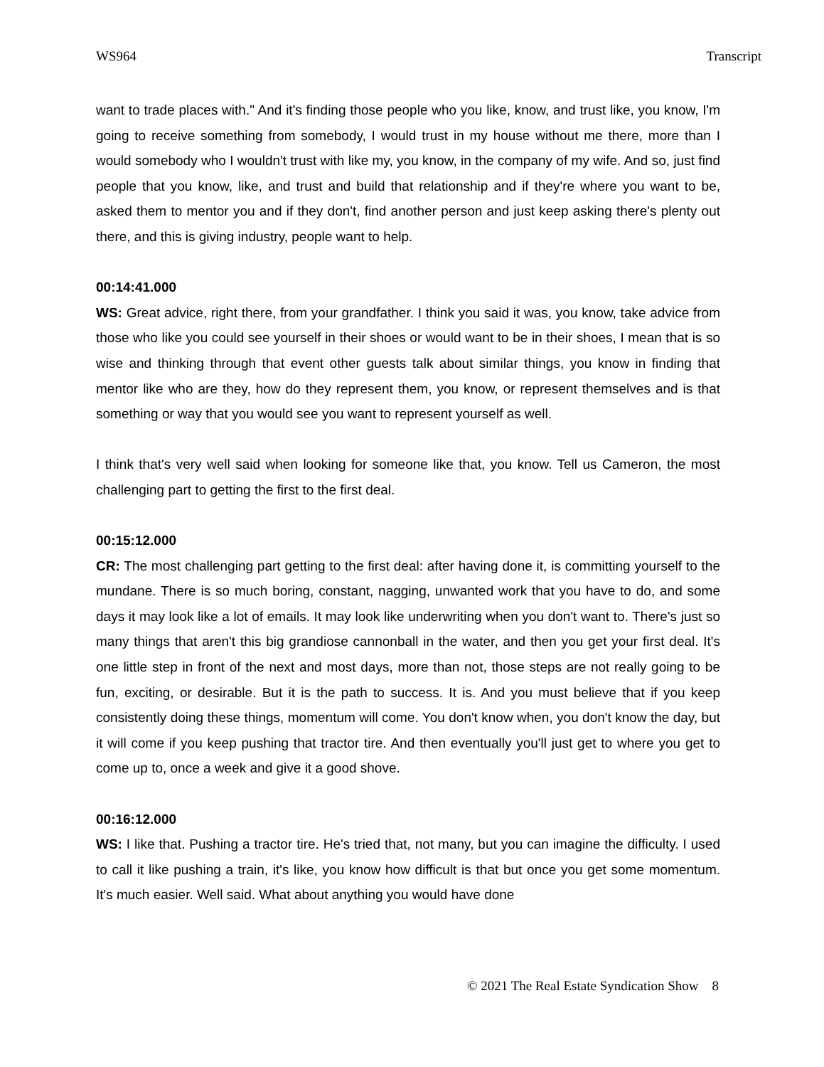WS964 Transcript
want to trade places with." And it's finding those people who you like, know, and trust like, you know, I'm going to receive something from somebody, I would trust in my house without me there, more than I would somebody who I wouldn't trust with like my, you know, in the company of my wife. And so, just find people that you know, like, and trust and build that relationship and if they're where you want to be, asked them to mentor you and if they don't, find another person and just keep asking there's plenty out there, and this is giving industry, people want to help.
00:14:41.000
WS: Great advice, right there, from your grandfather. I think you said it was, you know, take advice from those who like you could see yourself in their shoes or would want to be in their shoes, I mean that is so wise and thinking through that event other guests talk about similar things, you know in finding that mentor like who are they, how do they represent them, you know, or represent themselves and is that something or way that you would see you want to represent yourself as well.
I think that's very well said when looking for someone like that, you know. Tell us Cameron, the most challenging part to getting the first to the first deal.
00:15:12.000
CR: The most challenging part getting to the first deal: after having done it, is committing yourself to the mundane. There is so much boring, constant, nagging, unwanted work that you have to do, and some days it may look like a lot of emails. It may look like underwriting when you don't want to. There's just so many things that aren't this big grandiose cannonball in the water, and then you get your first deal. It's one little step in front of the next and most days, more than not, those steps are not really going to be fun, exciting, or desirable. But it is the path to success. It is. And you must believe that if you keep consistently doing these things, momentum will come. You don't know when, you don't know the day, but it will come if you keep pushing that tractor tire. And then eventually you'll just get to where you get to come up to, once a week and give it a good shove.
00:16:12.000
WS: I like that. Pushing a tractor tire. He's tried that, not many, but you can imagine the difficulty. I used to call it like pushing a train, it's like, you know how difficult is that but once you get some momentum. It's much easier. Well said. What about anything you would have done
© 2021 The Real Estate Syndication Show 8